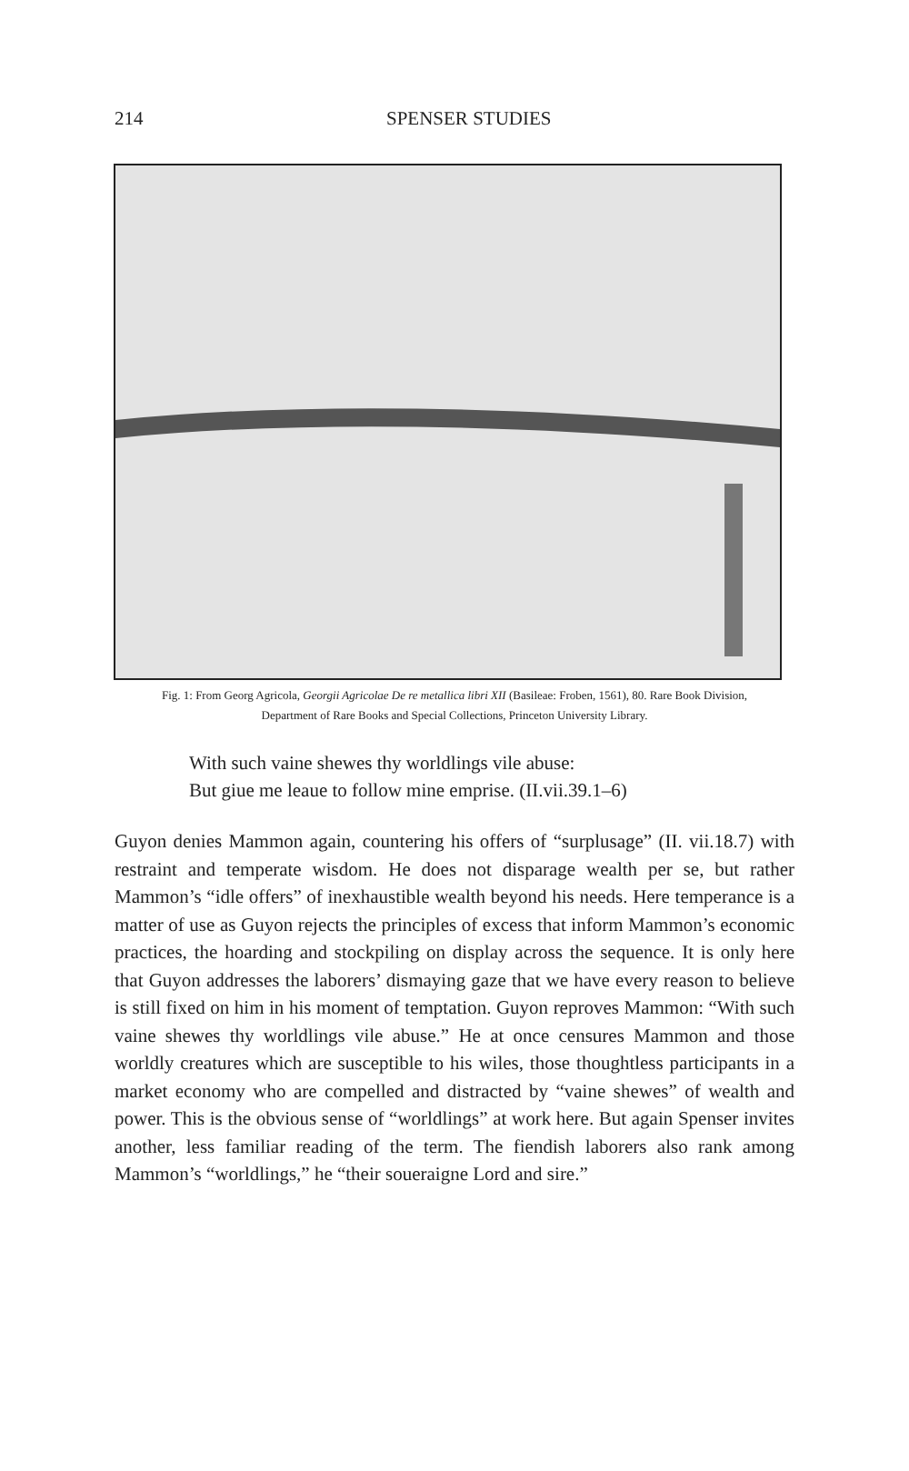214
SPENSER STUDIES
Fig. 1: From Georg Agricola, Georgii Agricolae De re metallica libri XII (Basileae: Froben, 1561), 80. Rare Book Division,
Department of Rare Books and Special Collections, Princeton University Library.
With such vaine shewes thy worldlings vile abuse:
But giue me leaue to follow mine emprise. (II.vii.39.1–6)
Guyon denies Mammon again, countering his offers of “surplusage” (II. vii.18.7) with restraint and temperate wisdom. He does not disparage wealth per se, but rather Mammon’s “idle offers” of inexhaustible wealth beyond his needs. Here temperance is a matter of use as Guyon rejects the principles of excess that inform Mammon’s economic practices, the hoarding and stockpiling on display across the sequence. It is only here that Guyon addresses the laborers’ dismaying gaze that we have every reason to believe is still fixed on him in his moment of temptation. Guyon reproves Mammon: “With such vaine shewes thy worldlings vile abuse.” He at once censures Mammon and those worldly creatures which are susceptible to his wiles, those thoughtless participants in a market economy who are compelled and distracted by “vaine shewes” of wealth and power. This is the obvious sense of “worldlings” at work here. But again Spenser invites another, less familiar reading of the term. The fiendish laborers also rank among Mammon’s “worldlings,” he “their soueraigne Lord and sire.”